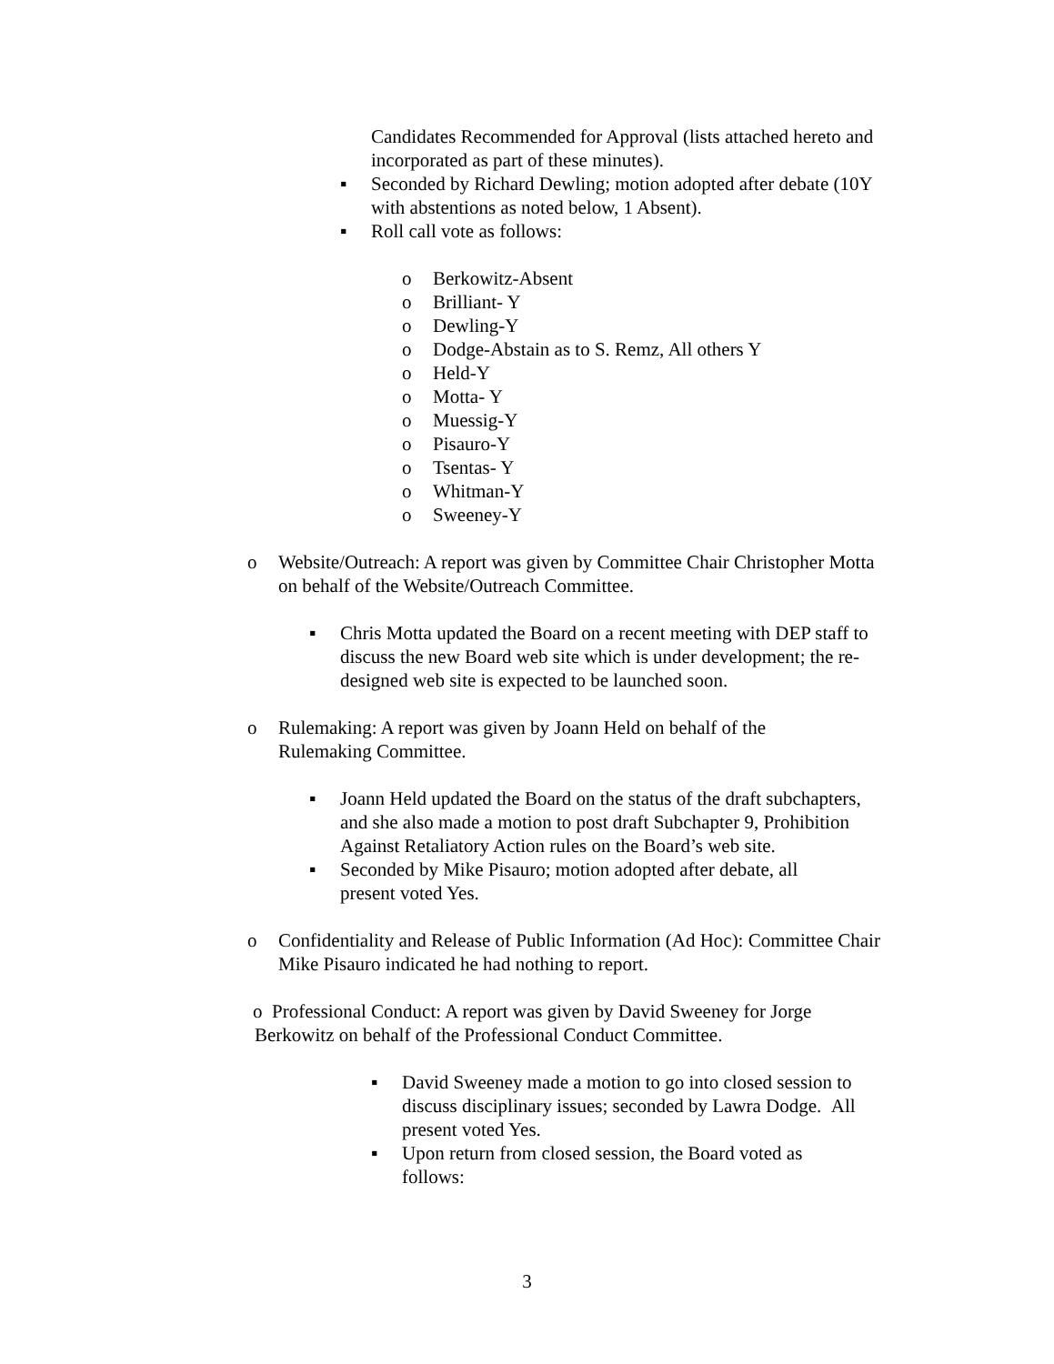Candidates Recommended for Approval (lists attached hereto and incorporated as part of these minutes).
▪ Seconded by Richard Dewling; motion adopted after debate (10Y with abstentions as noted below, 1 Absent).
▪ Roll call vote as follows:
o Berkowitz-Absent
o Brilliant- Y
o Dewling-Y
o Dodge-Abstain as to S. Remz, All others Y
o Held-Y
o Motta- Y
o Muessig-Y
o Pisauro-Y
o Tsentas- Y
o Whitman-Y
o Sweeney-Y
o Website/Outreach: A report was given by Committee Chair Christopher Motta on behalf of the Website/Outreach Committee.
▪ Chris Motta updated the Board on a recent meeting with DEP staff to discuss the new Board web site which is under development; the re-designed web site is expected to be launched soon.
o Rulemaking: A report was given by Joann Held on behalf of the Rulemaking Committee.
▪ Joann Held updated the Board on the status of the draft subchapters, and she also made a motion to post draft Subchapter 9, Prohibition Against Retaliatory Action rules on the Board’s web site.
▪ Seconded by Mike Pisauro; motion adopted after debate, all present voted Yes.
o Confidentiality and Release of Public Information (Ad Hoc): Committee Chair Mike Pisauro indicated he had nothing to report.
o Professional Conduct: A report was given by David Sweeney for Jorge Berkowitz on behalf of the Professional Conduct Committee.
▪ David Sweeney made a motion to go into closed session to discuss disciplinary issues; seconded by Lawra Dodge. All present voted Yes.
▪ Upon return from closed session, the Board voted as follows:
3